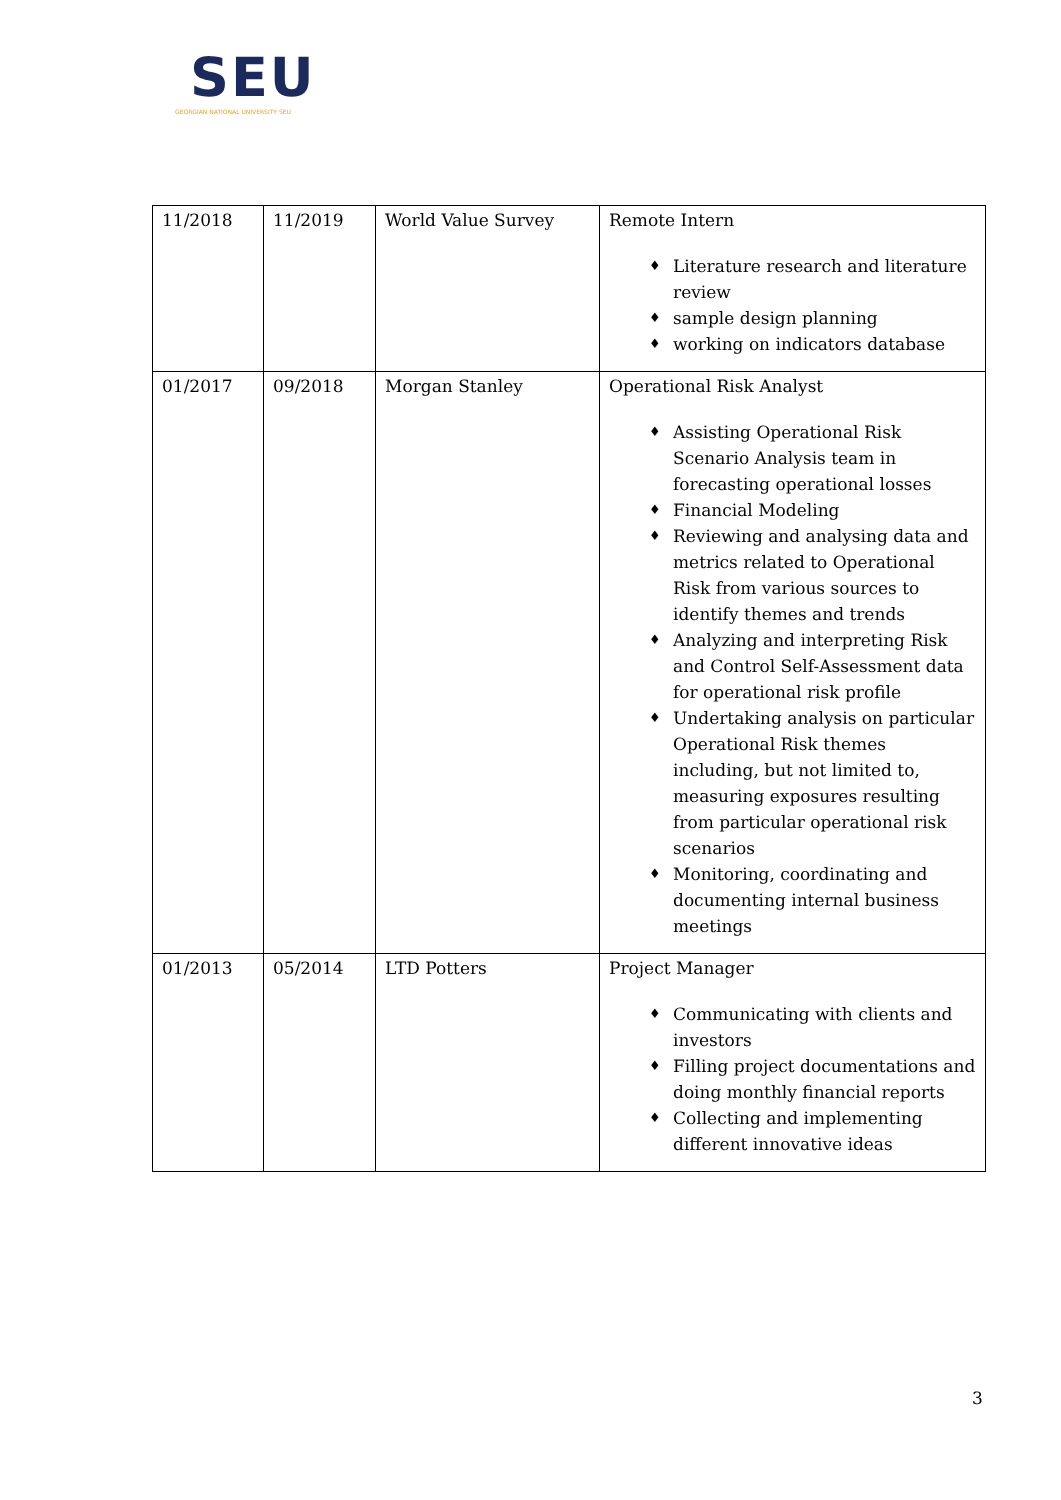SEU
GEORGIAN NATIONAL UNIVERSITY SEU
| 11/2018 | 11/2019 | World Value Survey | Remote Intern ♦ Literature research and literature review ♦ sample design planning ♦ working on indicators database |
| 01/2017 | 09/2018 | Morgan Stanley | Operational Risk Analyst ♦ Assisting Operational Risk Scenario Analysis team in forecasting operational losses ♦ Financial Modeling ♦ Reviewing and analysing data and metrics related to Operational Risk from various sources to identify themes and trends ♦ Analyzing and interpreting Risk and Control Self-Assessment data for operational risk profile ♦ Undertaking analysis on particular Operational Risk themes including, but not limited to, measuring exposures resulting from particular operational risk scenarios ♦ Monitoring, coordinating and documenting internal business meetings |
| 01/2013 | 05/2014 | LTD Potters | Project Manager ♦ Communicating with clients and investors ♦ Filling project documentations and doing monthly financial reports ♦ Collecting and implementing different innovative ideas |
3